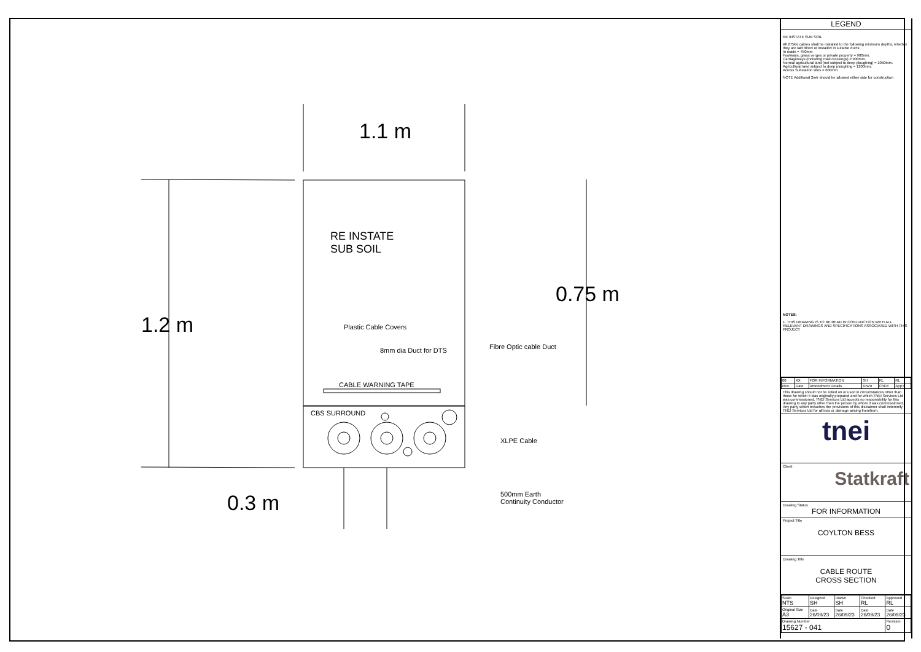1.1 m
1.2 m
0.75 m
0.3 m
RE INSTATE
SUB SOIL
Plastic Cable Covers
8mm dia Duct for DTS Fibre Optic cable Duct
CABLE WARNING TAPE
CBS SURROUND
XLPE Cable
500mm Earth
Continuity Conductor
LEGEND
RE INSTATE SUB SOIL
All 275kV cables shall be installed to the following minimum depths, whether they are laid direct or installed in suitable ducts:
In roads = 750mm
Footways, grass verges or private property = 900mm.
Carriageways (including road crossings) = 900mm.
Normal agricultural land (not subject to deep ploughing) = 1050mm.
Agricultural land subject to deep ploughing = 1200mm.
Across Substation sites = 600mm
NOTE Additional 2mtr should be allowed either side for construction
NOTES:
1. THIS DRAWING IS TO BE READ IN CONJUNCTION WITH ALL RELEVANT DRAWINGS AND SPECIFICATIONS ASSOCIATED WITH THIS PROJECT
| 00 | XX | FOR INFORMATION | SH | RL | RL |
| Rev. | Date | Amendment Details | Drw'n | Chk'd | App'd |
This drawing should not be relied on or used in circumstances other than those for which it was originally prepared and for which TNEI Services Ltd was commissioned. TNEI Services Ltd accepts no responsibility for this drawing to any party other than the person by whom it was commissioned. Any party which breaches the provisions of this disclaimer shall indemnify TNEI Services Ltd for all loss or damage arising therefrom.
tnei
Client
Statkraft
Drawing Status
FOR INFORMATION
Project Title
COYLTON BESS
Drawing Title
CABLE ROUTE
CROSS SECTION
| Scale NTS | Designed SH | Drawn SH | Checked RL | Approved RL |
| Original Size A3 | Date 26/09/23 | Date 26/09/23 | Date 26/09/23 | Date 26/09/23 |
| Drawing Number 15627 - 041 | | | | Revision 0 |